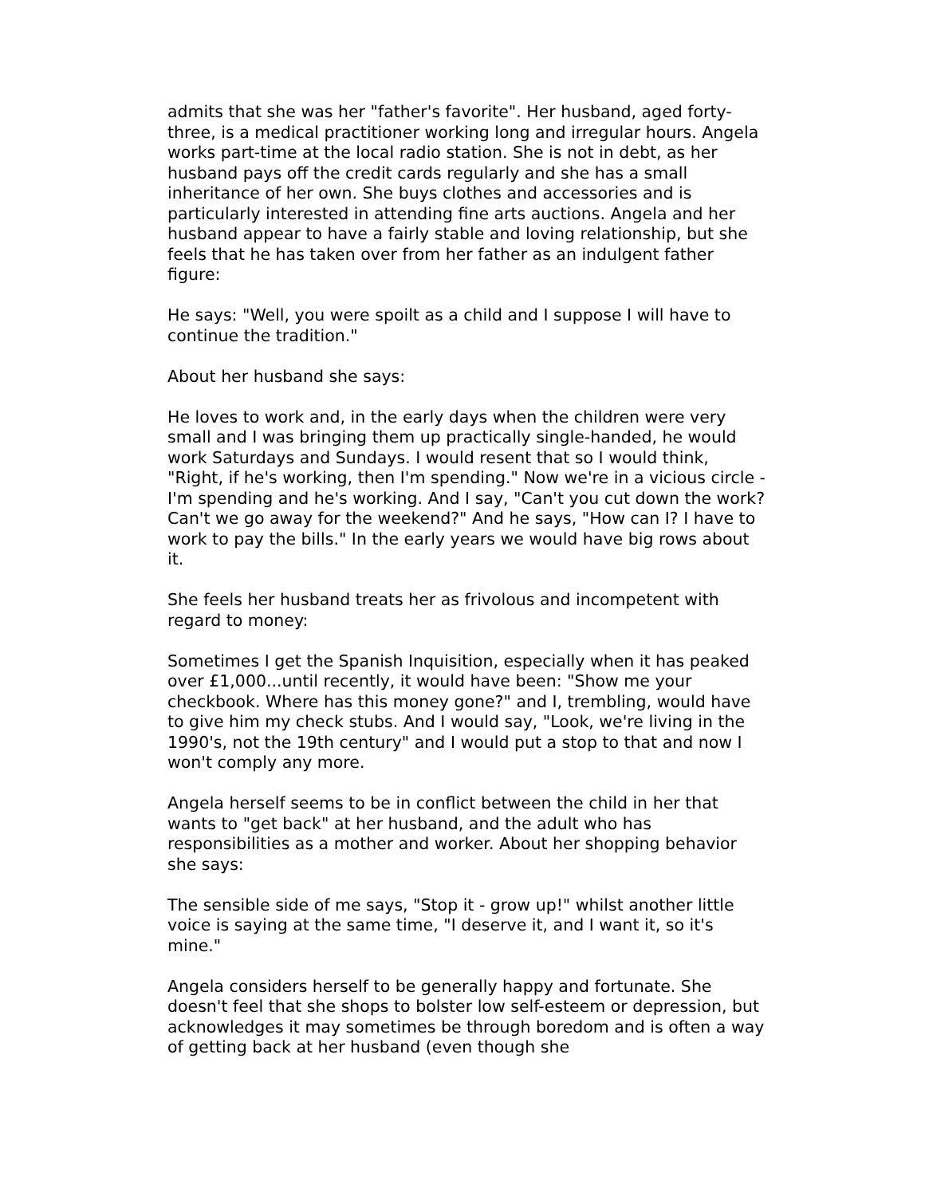admits that she was her "father's favorite". Her husband, aged forty-three, is a medical practitioner working long and irregular hours. Angela works part-time at the local radio station. She is not in debt, as her husband pays off the credit cards regularly and she has a small inheritance of her own. She buys clothes and accessories and is particularly interested in attending fine arts auctions. Angela and her husband appear to have a fairly stable and loving relationship, but she feels that he has taken over from her father as an indulgent father figure:
He says: "Well, you were spoilt as a child and I suppose I will have to continue the tradition."
About her husband she says:
He loves to work and, in the early days when the children were very small and I was bringing them up practically single-handed, he would work Saturdays and Sundays. I would resent that so I would think, "Right, if he's working, then I'm spending." Now we're in a vicious circle - I'm spending and he's working. And I say, "Can't you cut down the work? Can't we go away for the weekend?" And he says, "How can I? I have to work to pay the bills." In the early years we would have big rows about it.
She feels her husband treats her as frivolous and incompetent with regard to money:
Sometimes I get the Spanish Inquisition, especially when it has peaked over £1,000...until recently, it would have been: "Show me your checkbook. Where has this money gone?" and I, trembling, would have to give him my check stubs. And I would say, "Look, we're living in the 1990's, not the 19th century" and I would put a stop to that and now I won't comply any more.
Angela herself seems to be in conflict between the child in her that wants to "get back" at her husband, and the adult who has responsibilities as a mother and worker. About her shopping behavior she says:
The sensible side of me says, "Stop it - grow up!" whilst another little voice is saying at the same time, "I deserve it, and I want it, so it's mine."
Angela considers herself to be generally happy and fortunate. She doesn't feel that she shops to bolster low self-esteem or depression, but acknowledges it may sometimes be through boredom and is often a way of getting back at her husband (even though she